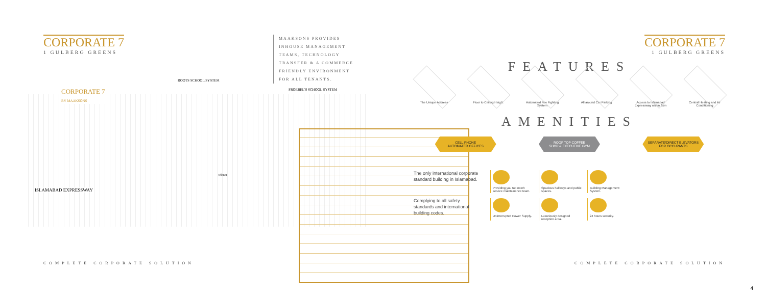CORPORATE 7 1 GULBERG GREENS
MAAKSONS PROVIDES
INHOUSE MANAGEMENT
TEAMS, TECHNOLOGY
TRANSFER & A COMMERCE
FRIENDLY ENVIRONMENT
FOR ALL TENANTS.
ROOTS SCHOOL SYSTEM
FROEBEL'S SCHOOL SYSTEM
CORPORATE 7
BY MAAKSONS
ISLAMABAD EXPRESSWAY
telenor
COMPLETE CORPORATE SOLUTION
CORPORATE 7 1 GULBERG GREENS
FEATURES
The Unique Address Floor to Ceiling Height
Automated Fire Fighting System
All around Car Parking Access to Islamabad Expressway within 1km
Central Heating and Air Conditioning
AMENITIES
CELL PHONE
AUTOMATED OFFICES
ROOF TOP COFFEE
SHOP & EXECUTIVE GYM
SEPARATE/DIRECT ELEVATORS
FOR OCCUPANTS
The only international corporate standard building in Islamabad.
Complying to all safety standards and international building codes.
Providing you top notch service maintainence team.
Spacious hallways and public spaces.
Building Management System.
Uninterrupted Power Supply.
Luxuriously designed reception area.
24 hours security.
COMPLETE CORPORATE SOLUTION
4